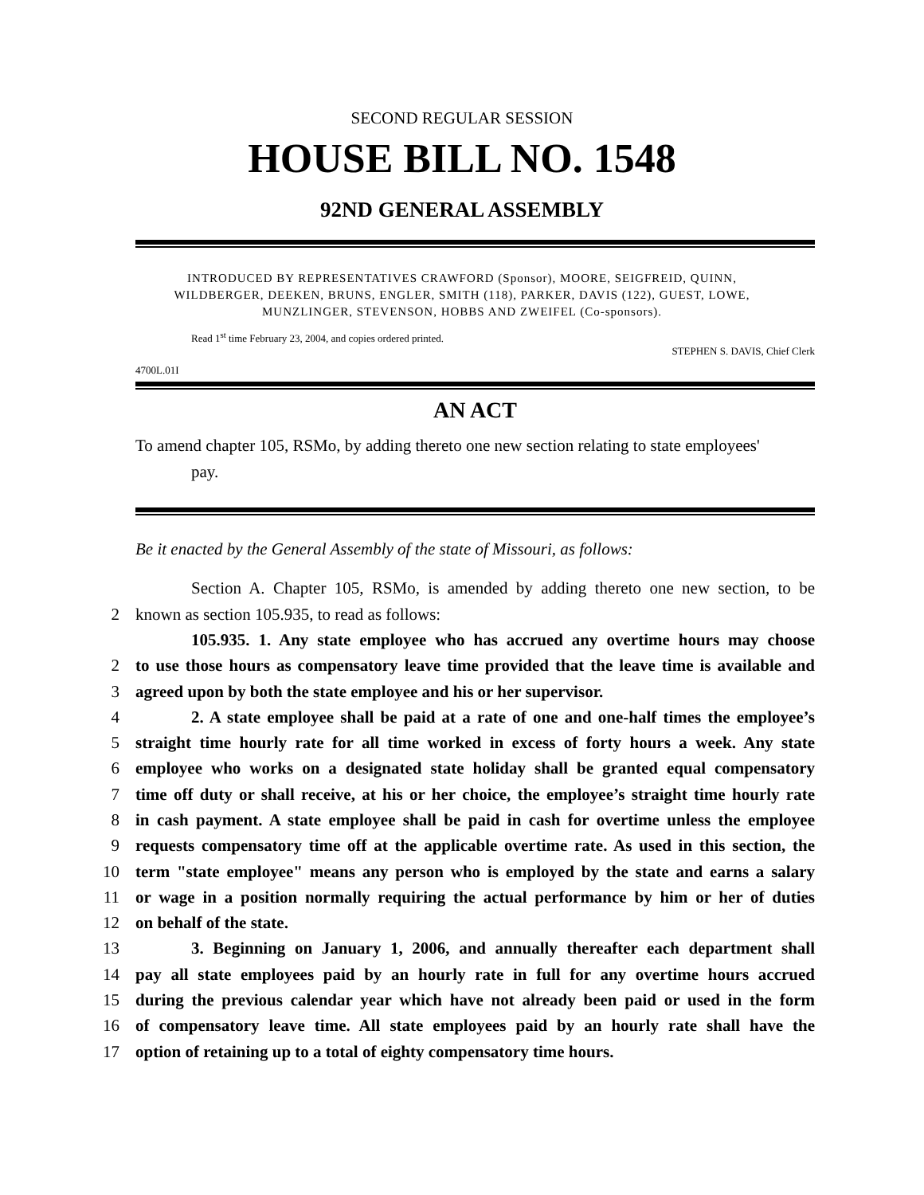SECOND REGULAR SESSION
HOUSE BILL NO. 1548
92ND GENERAL ASSEMBLY
INTRODUCED BY REPRESENTATIVES CRAWFORD (Sponsor), MOORE, SEIGFREID, QUINN,
WILDBERGER, DEEKEN, BRUNS, ENGLER, SMITH (118), PARKER, DAVIS (122), GUEST, LOWE,
MUNZLINGER, STEVENSON, HOBBS AND ZWEIFEL (Co-sponsors).
Read 1<sup>st</sup> time February 23, 2004, and copies ordered printed.
STEPHEN S. DAVIS, Chief Clerk
4700L.01I
AN ACT
To amend chapter 105, RSMo, by adding thereto one new section relating to state employees'
pay.
Be it enacted by the General Assembly of the state of Missouri, as follows:
Section A. Chapter 105, RSMo, is amended by adding thereto one new section, to be
2 known as section 105.935, to read as follows:
105.935. 1. Any state employee who has accrued any overtime hours may choose
2 to use those hours as compensatory leave time provided that the leave time is available and
3 agreed upon by both the state employee and his or her supervisor.
4 2. A state employee shall be paid at a rate of one and one-half times the employee’s
5 straight time hourly rate for all time worked in excess of forty hours a week. Any state
6 employee who works on a designated state holiday shall be granted equal compensatory
7 time off duty or shall receive, at his or her choice, the employee’s straight time hourly rate
8 in cash payment. A state employee shall be paid in cash for overtime unless the employee
9 requests compensatory time off at the applicable overtime rate. As used in this section, the
10 term "state employee" means any person who is employed by the state and earns a salary
11 or wage in a position normally requiring the actual performance by him or her of duties
12 on behalf of the state.
13 3. Beginning on January 1, 2006, and annually thereafter each department shall
14 pay all state employees paid by an hourly rate in full for any overtime hours accrued
15 during the previous calendar year which have not already been paid or used in the form
16 of compensatory leave time. All state employees paid by an hourly rate shall have the
17 option of retaining up to a total of eighty compensatory time hours.